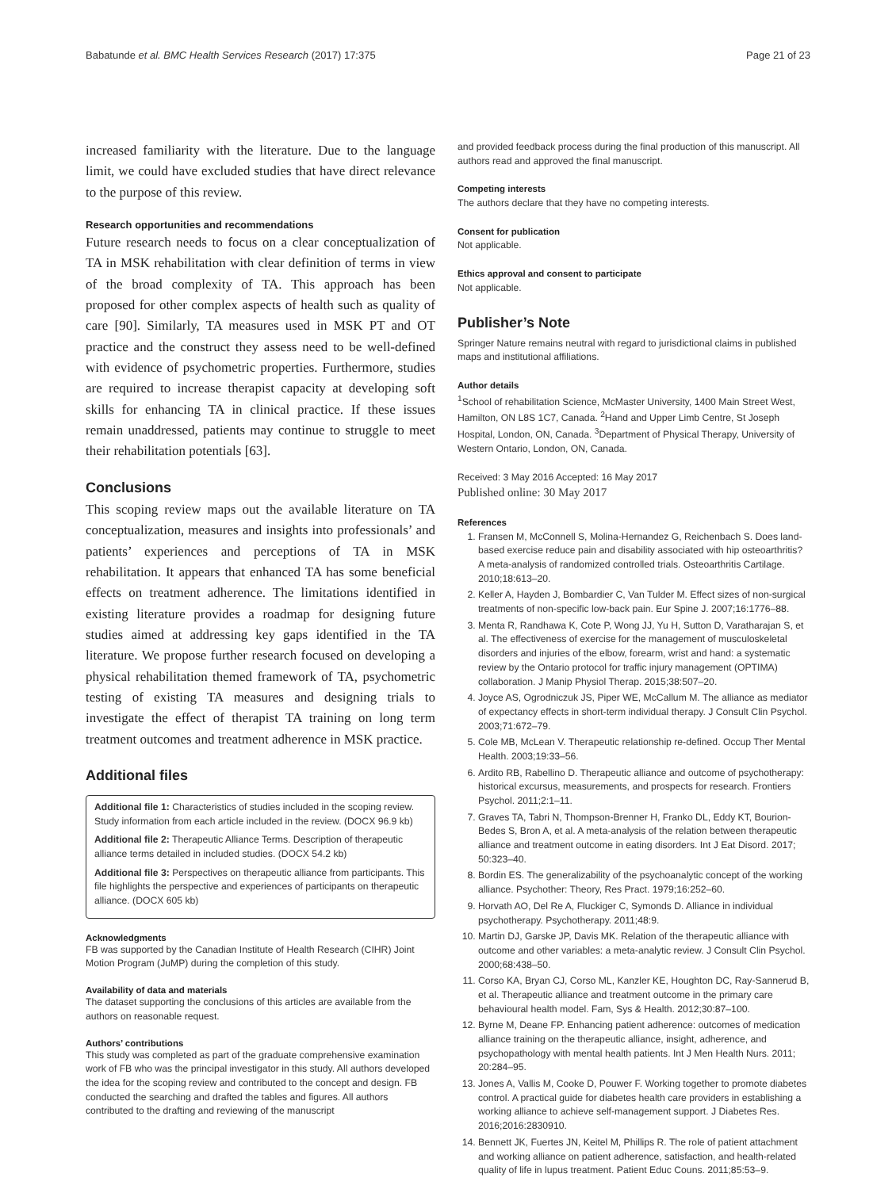Babatunde et al. BMC Health Services Research (2017) 17:375 Page 21 of 23
increased familiarity with the literature. Due to the language limit, we could have excluded studies that have direct relevance to the purpose of this review.
Research opportunities and recommendations
Future research needs to focus on a clear conceptualization of TA in MSK rehabilitation with clear definition of terms in view of the broad complexity of TA. This approach has been proposed for other complex aspects of health such as quality of care [90]. Similarly, TA measures used in MSK PT and OT practice and the construct they assess need to be well-defined with evidence of psychometric properties. Furthermore, studies are required to increase therapist capacity at developing soft skills for enhancing TA in clinical practice. If these issues remain unaddressed, patients may continue to struggle to meet their rehabilitation potentials [63].
Conclusions
This scoping review maps out the available literature on TA conceptualization, measures and insights into professionals’ and patients’ experiences and perceptions of TA in MSK rehabilitation. It appears that enhanced TA has some beneficial effects on treatment adherence. The limitations identified in existing literature provides a roadmap for designing future studies aimed at addressing key gaps identified in the TA literature. We propose further research focused on developing a physical rehabilitation themed framework of TA, psychometric testing of existing TA measures and designing trials to investigate the effect of therapist TA training on long term treatment outcomes and treatment adherence in MSK practice.
Additional files
Additional file 1: Characteristics of studies included in the scoping review. Study information from each article included in the review. (DOCX 96.9 kb)
Additional file 2: Therapeutic Alliance Terms. Description of therapeutic alliance terms detailed in included studies. (DOCX 54.2 kb)
Additional file 3: Perspectives on therapeutic alliance from participants. This file highlights the perspective and experiences of participants on therapeutic alliance. (DOCX 605 kb)
Acknowledgments
FB was supported by the Canadian Institute of Health Research (CIHR) Joint Motion Program (JuMP) during the completion of this study.
Availability of data and materials
The dataset supporting the conclusions of this articles are available from the authors on reasonable request.
Authors’ contributions
This study was completed as part of the graduate comprehensive examination work of FB who was the principal investigator in this study. All authors developed the idea for the scoping review and contributed to the concept and design. FB conducted the searching and drafted the tables and figures. All authors contributed to the drafting and reviewing of the manuscript
and provided feedback process during the final production of this manuscript. All authors read and approved the final manuscript.
Competing interests
The authors declare that they have no competing interests.
Consent for publication
Not applicable.
Ethics approval and consent to participate
Not applicable.
Publisher’s Note
Springer Nature remains neutral with regard to jurisdictional claims in published maps and institutional affiliations.
Author details
<sup>1</sup> School of rehabilitation Science, McMaster University, 1400 Main Street West, Hamilton, ON L8S 1C7, Canada. <sup>2</sup>Hand and Upper Limb Centre, St Joseph Hospital, London, ON, Canada. <sup>3</sup>Department of Physical Therapy, University of Western Ontario, London, ON, Canada.
Received: 3 May 2016 Accepted: 16 May 2017
Published online: 30 May 2017
References
1. Fransen M, McConnell S, Molina-Hernandez G, Reichenbach S. Does land-based exercise reduce pain and disability associated with hip osteoarthritis? A meta-analysis of randomized controlled trials. Osteoarthritis Cartilage. 2010;18:613–20.
2. Keller A, Hayden J, Bombardier C, Van Tulder M. Effect sizes of non-surgical treatments of non-specific low-back pain. Eur Spine J. 2007;16:1776–88.
3. Menta R, Randhawa K, Cote P, Wong JJ, Yu H, Sutton D, Varatharajan S, et al. The effectiveness of exercise for the management of musculoskeletal disorders and injuries of the elbow, forearm, wrist and hand: a systematic review by the Ontario protocol for traffic injury management (OPTIMA) collaboration. J Manip Physiol Therap. 2015;38:507–20.
4. Joyce AS, Ogrodniczuk JS, Piper WE, McCallum M. The alliance as mediator of expectancy effects in short-term individual therapy. J Consult Clin Psychol. 2003;71:672–79.
5. Cole MB, McLean V. Therapeutic relationship re-defined. Occup Ther Mental Health. 2003;19:33–56.
6. Ardito RB, Rabellino D. Therapeutic alliance and outcome of psychotherapy: historical excursus, measurements, and prospects for research. Frontiers Psychol. 2011;2:1–11.
7. Graves TA, Tabri N, Thompson-Brenner H, Franko DL, Eddy KT, Bourion-Bedes S, Bron A, et al. A meta-analysis of the relation between therapeutic alliance and treatment outcome in eating disorders. Int J Eat Disord. 2017; 50:323–40.
8. Bordin ES. The generalizability of the psychoanalytic concept of the working alliance. Psychother: Theory, Res Pract. 1979;16:252–60.
9. Horvath AO, Del Re A, Fluckiger C, Symonds D. Alliance in individual psychotherapy. Psychotherapy. 2011;48:9.
10. Martin DJ, Garske JP, Davis MK. Relation of the therapeutic alliance with outcome and other variables: a meta-analytic review. J Consult Clin Psychol. 2000;68:438–50.
11. Corso KA, Bryan CJ, Corso ML, Kanzler KE, Houghton DC, Ray-Sannerud B, et al. Therapeutic alliance and treatment outcome in the primary care behavioural health model. Fam, Sys & Health. 2012;30:87–100.
12. Byrne M, Deane FP. Enhancing patient adherence: outcomes of medication alliance training on the therapeutic alliance, insight, adherence, and psychopathology with mental health patients. Int J Men Health Nurs. 2011; 20:284–95.
13. Jones A, Vallis M, Cooke D, Pouwer F. Working together to promote diabetes control. A practical guide for diabetes health care providers in establishing a working alliance to achieve self-management support. J Diabetes Res. 2016;2016:2830910.
14. Bennett JK, Fuertes JN, Keitel M, Phillips R. The role of patient attachment and working alliance on patient adherence, satisfaction, and health-related quality of life in lupus treatment. Patient Educ Couns. 2011;85:53–9.